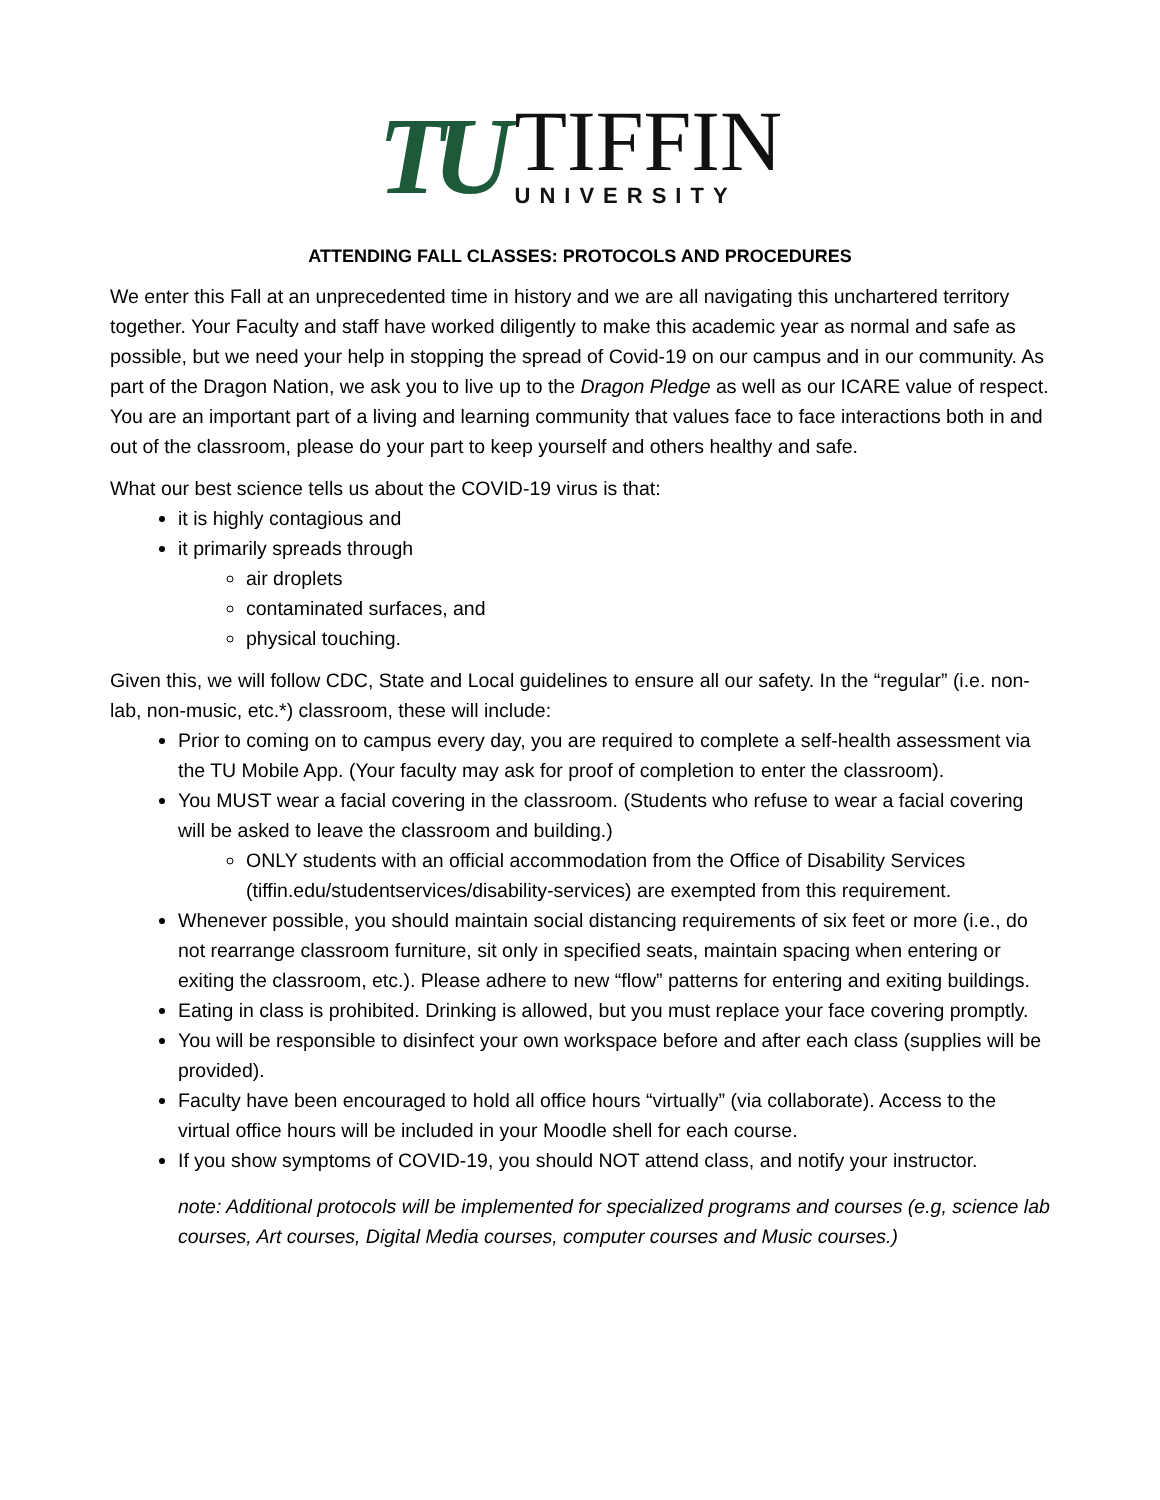TU
TIFFIN
UNIVERSITY
ATTENDING FALL CLASSES: PROTOCOLS AND PROCEDURES
We enter this Fall at an unprecedented time in history and we are all navigating this unchartered territory together. Your Faculty and staff have worked diligently to make this academic year as normal and safe as possible, but we need your help in stopping the spread of Covid-19 on our campus and in our community. As part of the Dragon Nation, we ask you to live up to the Dragon Pledge as well as our ICARE value of respect. You are an important part of a living and learning community that values face to face interactions both in and out of the classroom, please do your part to keep yourself and others healthy and safe.
What our best science tells us about the COVID-19 virus is that:
it is highly contagious and
it primarily spreads through
air droplets
contaminated surfaces, and
physical touching.
Given this, we will follow CDC, State and Local guidelines to ensure all our safety. In the “regular” (i.e. non-lab, non-music, etc.*) classroom, these will include:
Prior to coming on to campus every day, you are required to complete a self-health assessment via the TU Mobile App. (Your faculty may ask for proof of completion to enter the classroom).
You MUST wear a facial covering in the classroom. (Students who refuse to wear a facial covering will be asked to leave the classroom and building.)
ONLY students with an official accommodation from the Office of Disability Services (tiffin.edu/studentservices/disability-services) are exempted from this requirement.
Whenever possible, you should maintain social distancing requirements of six feet or more (i.e., do not rearrange classroom furniture, sit only in specified seats, maintain spacing when entering or exiting the classroom, etc.). Please adhere to new “flow” patterns for entering and exiting buildings.
Eating in class is prohibited. Drinking is allowed, but you must replace your face covering promptly.
You will be responsible to disinfect your own workspace before and after each class (supplies will be provided).
Faculty have been encouraged to hold all office hours “virtually” (via collaborate). Access to the virtual office hours will be included in your Moodle shell for each course.
If you show symptoms of COVID-19, you should NOT attend class, and notify your instructor.
note: Additional protocols will be implemented for specialized programs and courses (e.g, science lab courses, Art courses, Digital Media courses, computer courses and Music courses.)